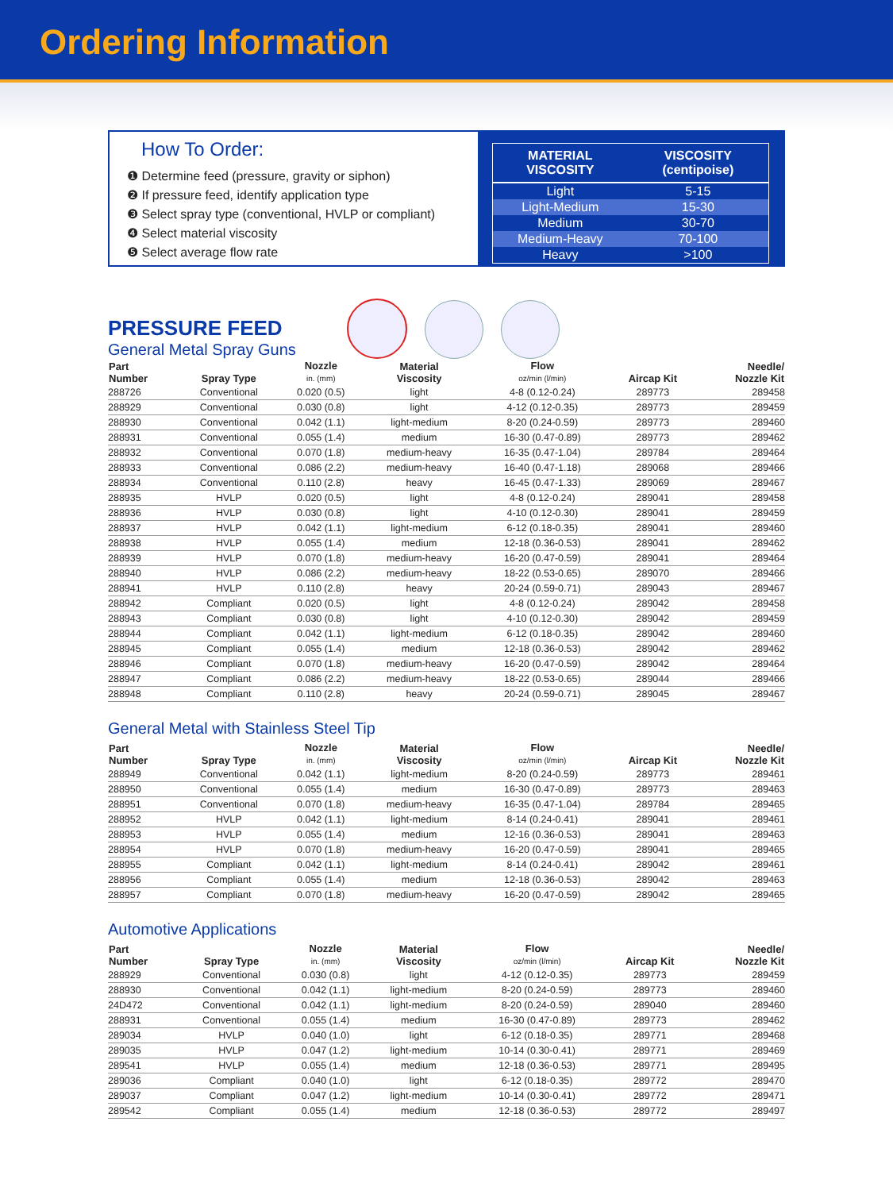Ordering Information
How To Order:
❶ Determine feed (pressure, gravity or siphon)
❷ If pressure feed, identify application type
❸ Select spray type (conventional, HVLP or compliant)
❹ Select material viscosity
❺ Select average flow rate
| MATERIAL VISCOSITY | VISCOSITY (centipoise) |
| --- | --- |
| Light | 5-15 |
| Light-Medium | 15-30 |
| Medium | 30-70 |
| Medium-Heavy | 70-100 |
| Heavy | >100 |
PRESSURE FEED
General Metal Spray Guns
| Part Number | Spray Type | Nozzle in. (mm) | Material Viscosity | Flow oz/min (l/min) | Aircap Kit | Needle/ Nozzle Kit |
| --- | --- | --- | --- | --- | --- | --- |
| 288726 | Conventional | 0.020 (0.5) | light | 4-8 (0.12-0.24) | 289773 | 289458 |
| 288929 | Conventional | 0.030 (0.8) | light | 4-12 (0.12-0.35) | 289773 | 289459 |
| 288930 | Conventional | 0.042 (1.1) | light-medium | 8-20 (0.24-0.59) | 289773 | 289460 |
| 288931 | Conventional | 0.055 (1.4) | medium | 16-30 (0.47-0.89) | 289773 | 289462 |
| 288932 | Conventional | 0.070 (1.8) | medium-heavy | 16-35 (0.47-1.04) | 289784 | 289464 |
| 288933 | Conventional | 0.086 (2.2) | medium-heavy | 16-40 (0.47-1.18) | 289068 | 289466 |
| 288934 | Conventional | 0.110 (2.8) | heavy | 16-45 (0.47-1.33) | 289069 | 289467 |
| 288935 | HVLP | 0.020 (0.5) | light | 4-8 (0.12-0.24) | 289041 | 289458 |
| 288936 | HVLP | 0.030 (0.8) | light | 4-10 (0.12-0.30) | 289041 | 289459 |
| 288937 | HVLP | 0.042 (1.1) | light-medium | 6-12 (0.18-0.35) | 289041 | 289460 |
| 288938 | HVLP | 0.055 (1.4) | medium | 12-18 (0.36-0.53) | 289041 | 289462 |
| 288939 | HVLP | 0.070 (1.8) | medium-heavy | 16-20 (0.47-0.59) | 289041 | 289464 |
| 288940 | HVLP | 0.086 (2.2) | medium-heavy | 18-22 (0.53-0.65) | 289070 | 289466 |
| 288941 | HVLP | 0.110 (2.8) | heavy | 20-24 (0.59-0.71) | 289043 | 289467 |
| 288942 | Compliant | 0.020 (0.5) | light | 4-8 (0.12-0.24) | 289042 | 289458 |
| 288943 | Compliant | 0.030 (0.8) | light | 4-10 (0.12-0.30) | 289042 | 289459 |
| 288944 | Compliant | 0.042 (1.1) | light-medium | 6-12 (0.18-0.35) | 289042 | 289460 |
| 288945 | Compliant | 0.055 (1.4) | medium | 12-18 (0.36-0.53) | 289042 | 289462 |
| 288946 | Compliant | 0.070 (1.8) | medium-heavy | 16-20 (0.47-0.59) | 289042 | 289464 |
| 288947 | Compliant | 0.086 (2.2) | medium-heavy | 18-22 (0.53-0.65) | 289044 | 289466 |
| 288948 | Compliant | 0.110 (2.8) | heavy | 20-24 (0.59-0.71) | 289045 | 289467 |
General Metal with Stainless Steel Tip
| Part Number | Spray Type | Nozzle in. (mm) | Material Viscosity | Flow oz/min (l/min) | Aircap Kit | Needle/ Nozzle Kit |
| --- | --- | --- | --- | --- | --- | --- |
| 288949 | Conventional | 0.042 (1.1) | light-medium | 8-20 (0.24-0.59) | 289773 | 289461 |
| 288950 | Conventional | 0.055 (1.4) | medium | 16-30 (0.47-0.89) | 289773 | 289463 |
| 288951 | Conventional | 0.070 (1.8) | medium-heavy | 16-35 (0.47-1.04) | 289784 | 289465 |
| 288952 | HVLP | 0.042 (1.1) | light-medium | 8-14 (0.24-0.41) | 289041 | 289461 |
| 288953 | HVLP | 0.055 (1.4) | medium | 12-16 (0.36-0.53) | 289041 | 289463 |
| 288954 | HVLP | 0.070 (1.8) | medium-heavy | 16-20 (0.47-0.59) | 289041 | 289465 |
| 288955 | Compliant | 0.042 (1.1) | light-medium | 8-14 (0.24-0.41) | 289042 | 289461 |
| 288956 | Compliant | 0.055 (1.4) | medium | 12-18 (0.36-0.53) | 289042 | 289463 |
| 288957 | Compliant | 0.070 (1.8) | medium-heavy | 16-20 (0.47-0.59) | 289042 | 289465 |
Automotive Applications
| Part Number | Spray Type | Nozzle in. (mm) | Material Viscosity | Flow oz/min (l/min) | Aircap Kit | Needle/ Nozzle Kit |
| --- | --- | --- | --- | --- | --- | --- |
| 288929 | Conventional | 0.030 (0.8) | light | 4-12 (0.12-0.35) | 289773 | 289459 |
| 288930 | Conventional | 0.042 (1.1) | light-medium | 8-20 (0.24-0.59) | 289773 | 289460 |
| 24D472 | Conventional | 0.042 (1.1) | light-medium | 8-20 (0.24-0.59) | 289040 | 289460 |
| 288931 | Conventional | 0.055 (1.4) | medium | 16-30 (0.47-0.89) | 289773 | 289462 |
| 289034 | HVLP | 0.040 (1.0) | light | 6-12 (0.18-0.35) | 289771 | 289468 |
| 289035 | HVLP | 0.047 (1.2) | light-medium | 10-14 (0.30-0.41) | 289771 | 289469 |
| 289541 | HVLP | 0.055 (1.4) | medium | 12-18 (0.36-0.53) | 289771 | 289495 |
| 289036 | Compliant | 0.040 (1.0) | light | 6-12 (0.18-0.35) | 289772 | 289470 |
| 289037 | Compliant | 0.047 (1.2) | light-medium | 10-14 (0.30-0.41) | 289772 | 289471 |
| 289542 | Compliant | 0.055 (1.4) | medium | 12-18 (0.36-0.53) | 289772 | 289497 |